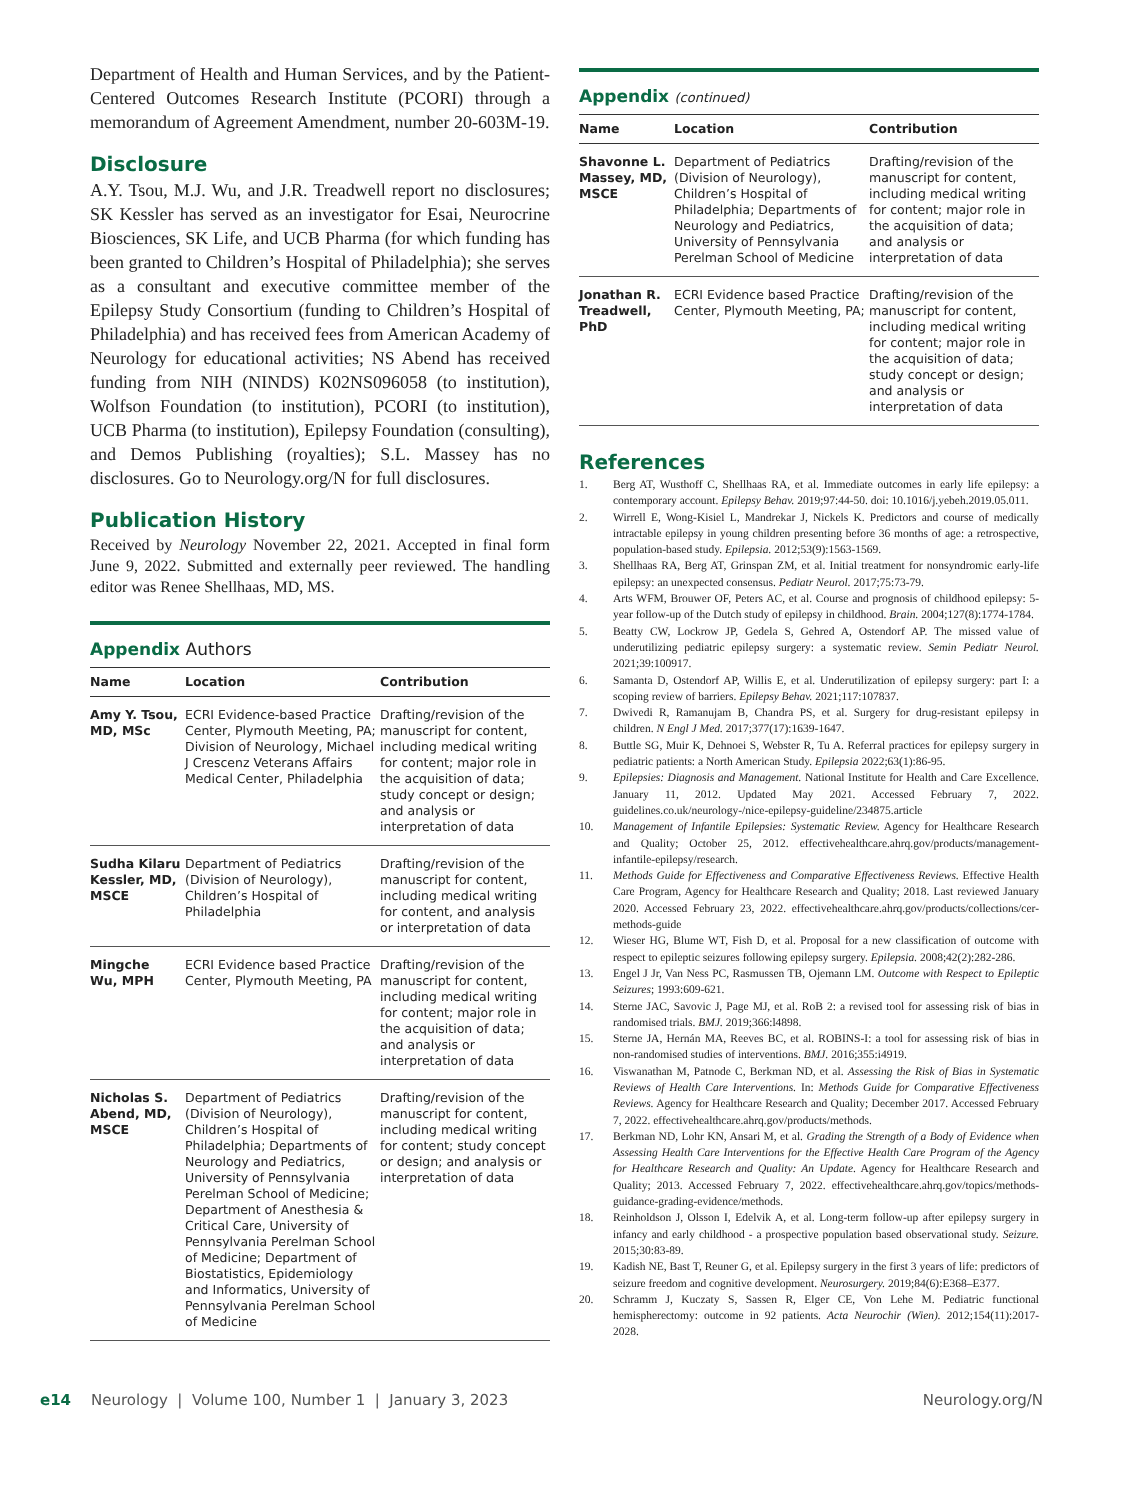Department of Health and Human Services, and by the Patient-Centered Outcomes Research Institute (PCORI) through a memorandum of Agreement Amendment, number 20-603M-19.
Disclosure
A.Y. Tsou, M.J. Wu, and J.R. Treadwell report no disclosures; SK Kessler has served as an investigator for Esai, Neurocrine Biosciences, SK Life, and UCB Pharma (for which funding has been granted to Children’s Hospital of Philadelphia); she serves as a consultant and executive committee member of the Epilepsy Study Consortium (funding to Children’s Hospital of Philadelphia) and has received fees from American Academy of Neurology for educational activities; NS Abend has received funding from NIH (NINDS) K02NS096058 (to institution), Wolfson Foundation (to institution), PCORI (to institution), UCB Pharma (to institution), Epilepsy Foundation (consulting), and Demos Publishing (royalties); S.L. Massey has no disclosures. Go to Neurology.org/N for full disclosures.
Publication History
Received by Neurology November 22, 2021. Accepted in final form June 9, 2022. Submitted and externally peer reviewed. The handling editor was Renee Shellhaas, MD, MS.
Appendix Authors
| Name | Location | Contribution |
| --- | --- | --- |
| Amy Y. Tsou, MD, MSc | ECRI Evidence-based Practice Center, Plymouth Meeting, PA; Division of Neurology, Michael J Crescenz Veterans Affairs Medical Center, Philadelphia | Drafting/revision of the manuscript for content, including medical writing for content; major role in the acquisition of data; study concept or design; and analysis or interpretation of data |
| Sudha Kilaru Kessler, MD, MSCE | Department of Pediatrics (Division of Neurology), Children’s Hospital of Philadelphia | Drafting/revision of the manuscript for content, including medical writing for content, and analysis or interpretation of data |
| Mingche Wu, MPH | ECRI Evidence based Practice Center, Plymouth Meeting, PA | Drafting/revision of the manuscript for content, including medical writing for content; major role in the acquisition of data; and analysis or interpretation of data |
| Nicholas S. Abend, MD, MSCE | Department of Pediatrics (Division of Neurology), Children’s Hospital of Philadelphia; Departments of Neurology and Pediatrics, University of Pennsylvania Perelman School of Medicine; Department of Anesthesia & Critical Care, University of Pennsylvania Perelman School of Medicine; Department of Biostatistics, Epidemiology and Informatics, University of Pennsylvania Perelman School of Medicine | Drafting/revision of the manuscript for content, including medical writing for content; study concept or design; and analysis or interpretation of data |
Appendix (continued)
| Name | Location | Contribution |
| --- | --- | --- |
| Shavonne L. Massey, MD, MSCE | Department of Pediatrics (Division of Neurology), Children’s Hospital of Philadelphia; Departments of Neurology and Pediatrics, University of Pennsylvania Perelman School of Medicine | Drafting/revision of the manuscript for content, including medical writing for content; major role in the acquisition of data; and analysis or interpretation of data |
| Jonathan R. Treadwell, PhD | ECRI Evidence based Practice Center, Plymouth Meeting, PA; | Drafting/revision of the manuscript for content, including medical writing for content; major role in the acquisition of data; study concept or design; and analysis or interpretation of data |
References
1. Berg AT, Wusthoff C, Shellhaas RA, et al. Immediate outcomes in early life epilepsy: a contemporary account. Epilepsy Behav. 2019;97:44-50. doi: 10.1016/j.yebeh.2019.05.011.
2. Wirrell E, Wong-Kisiel L, Mandrekar J, Nickels K. Predictors and course of medically intractable epilepsy in young children presenting before 36 months of age: a retrospective, population-based study. Epilepsia. 2012;53(9):1563-1569.
3. Shellhaas RA, Berg AT, Grinspan ZM, et al. Initial treatment for nonsyndromic early-life epilepsy: an unexpected consensus. Pediatr Neurol. 2017;75:73-79.
4. Arts WFM, Brouwer OF, Peters AC, et al. Course and prognosis of childhood epilepsy: 5-year follow-up of the Dutch study of epilepsy in childhood. Brain. 2004;127(8):1774-1784.
5. Beatty CW, Lockrow JP, Gedela S, Gehred A, Ostendorf AP. The missed value of underutilizing pediatric epilepsy surgery: a systematic review. Semin Pediatr Neurol. 2021;39:100917.
6. Samanta D, Ostendorf AP, Willis E, et al. Underutilization of epilepsy surgery: part I: a scoping review of barriers. Epilepsy Behav. 2021;117:107837.
7. Dwivedi R, Ramanujam B, Chandra PS, et al. Surgery for drug-resistant epilepsy in children. N Engl J Med. 2017;377(17):1639-1647.
8. Buttle SG, Muir K, Dehnoei S, Webster R, Tu A. Referral practices for epilepsy surgery in pediatric patients: a North American Study. Epilepsia 2022;63(1):86-95.
9. Epilepsies: Diagnosis and Management. National Institute for Health and Care Excellence. January 11, 2012. Updated May 2021. Accessed February 7, 2022. guidelines.co.uk/neurology-/nice-epilepsy-guideline/234875.article
10. Management of Infantile Epilepsies: Systematic Review. Agency for Healthcare Research and Quality; October 25, 2012. effectivehealthcare.ahrq.gov/products/management-infantile-epilepsy/research.
11. Methods Guide for Effectiveness and Comparative Effectiveness Reviews. Effective Health Care Program, Agency for Healthcare Research and Quality; 2018. Last reviewed January 2020. Accessed February 23, 2022. effectivehealthcare.ahrq.gov/products/collections/cer-methods-guide
12. Wieser HG, Blume WT, Fish D, et al. Proposal for a new classification of outcome with respect to epileptic seizures following epilepsy surgery. Epilepsia. 2008;42(2):282-286.
13. Engel J Jr, Van Ness PC, Rasmussen TB, Ojemann LM. Outcome with Respect to Epileptic Seizures; 1993:609-621.
14. Sterne JAC, Savovic J, Page MJ, et al. RoB 2: a revised tool for assessing risk of bias in randomised trials. BMJ. 2019;366:l4898.
15. Sterne JA, Hernán MA, Reeves BC, et al. ROBINS-I: a tool for assessing risk of bias in non-randomised studies of interventions. BMJ. 2016;355:i4919.
16. Viswanathan M, Patnode C, Berkman ND, et al. Assessing the Risk of Bias in Systematic Reviews of Health Care Interventions. In: Methods Guide for Comparative Effectiveness Reviews. Agency for Healthcare Research and Quality; December 2017. Accessed February 7, 2022. effectivehealthcare.ahrq.gov/products/methods.
17. Berkman ND, Lohr KN, Ansari M, et al. Grading the Strength of a Body of Evidence when Assessing Health Care Interventions for the Effective Health Care Program of the Agency for Healthcare Research and Quality: An Update. Agency for Healthcare Research and Quality; 2013. Accessed February 7, 2022. effectivehealthcare.ahrq.gov/topics/methods-guidance-grading-evidence/methods.
18. Reinholdson J, Olsson I, Edelvik A, et al. Long-term follow-up after epilepsy surgery in infancy and early childhood - a prospective population based observational study. Seizure. 2015;30:83-89.
19. Kadish NE, Bast T, Reuner G, et al. Epilepsy surgery in the first 3 years of life: predictors of seizure freedom and cognitive development. Neurosurgery. 2019;84(6):E368–E377.
20. Schramm J, Kuczaty S, Sassen R, Elger CE, Von Lehe M. Pediatric functional hemispherectomy: outcome in 92 patients. Acta Neurochir (Wien). 2012;154(11):2017-2028.
e14 Neurology | Volume 100, Number 1 | January 3, 2023 Neurology.org/N